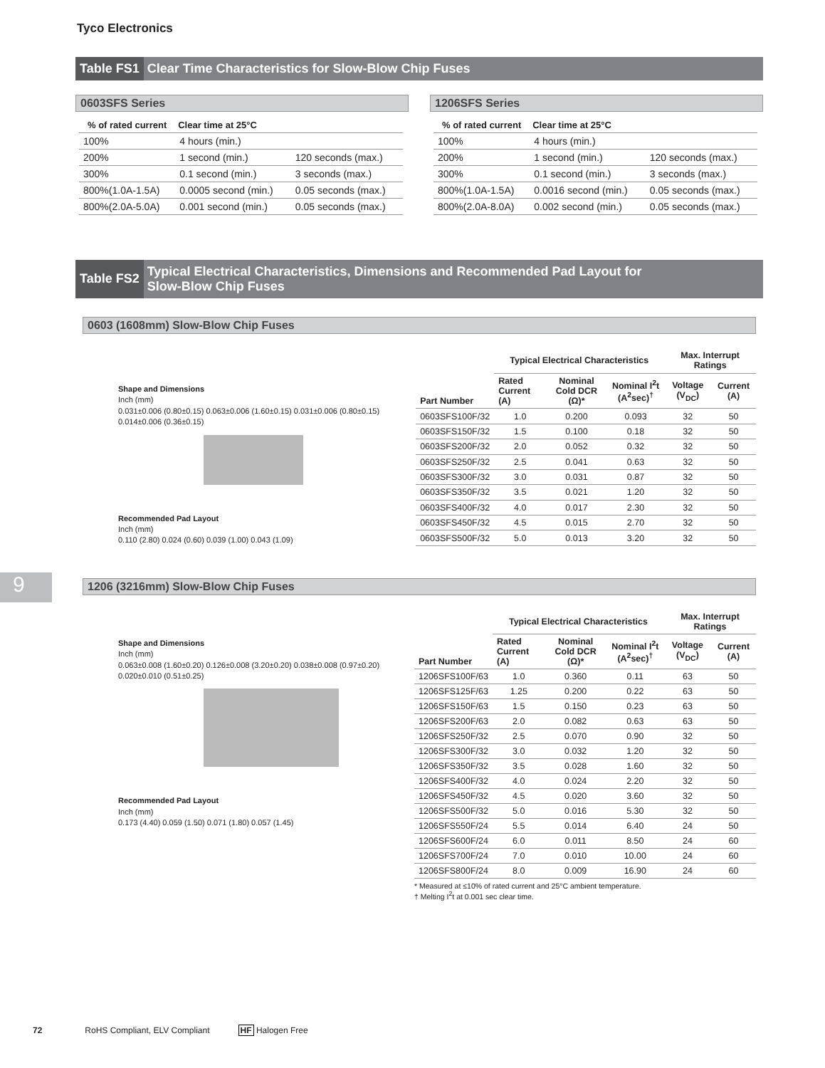Tyco Electronics
9
Table FS1 Clear Time Characteristics for Slow-Blow Chip Fuses
0603SFS Series
| % of rated current | Clear time at 25°C | |
| --- | --- | --- |
| 100% | 4 hours (min.) | |
| 200% | 1 second (min.) | 120 seconds (max.) |
| 300% | 0.1 second (min.) | 3 seconds (max.) |
| 800%(1.0A-1.5A) | 0.0005 second (min.) | 0.05 seconds (max.) |
| 800%(2.0A-5.0A) | 0.001 second (min.) | 0.05 seconds (max.) |
1206SFS Series
| % of rated current | Clear time at 25°C | |
| --- | --- | --- |
| 100% | 4 hours (min.) | |
| 200% | 1 second (min.) | 120 seconds (max.) |
| 300% | 0.1 second (min.) | 3 seconds (max.) |
| 800%(1.0A-1.5A) | 0.0016 second (min.) | 0.05 seconds (max.) |
| 800%(2.0A-8.0A) | 0.002 second (min.) | 0.05 seconds (max.) |
Table FS2 Typical Electrical Characteristics, Dimensions and Recommended Pad Layout for
Slow-Blow Chip Fuses
0603 (1608mm) Slow-Blow Chip Fuses
Shape and Dimensions
Inch (mm)
0.031±0.006 (0.80±0.15) 0.063±0.006 (1.60±0.15) 0.031±0.006 (0.80±0.15) 0.014±0.006 (0.36±0.15)
Recommended Pad Layout
Inch (mm)
0.110 (2.80) 0.024 (0.60) 0.039 (1.00) 0.043 (1.09)
| Part Number | Typical Electrical Characteristics | | | Max. Interrupt Ratings | |
| --- | --- | --- | --- | --- | --- |
| | Rated Current (A) | Nominal Cold DCR (Ω)* | Nominal I<sup>2</sup>t (A<sup>2</sup>sec)<sup>†</sup> | Voltage (V<sub>DC</sub>) | Current (A) |
| 0603SFS100F/32 | 1.0 | 0.200 | 0.093 | 32 | 50 |
| 0603SFS150F/32 | 1.5 | 0.100 | 0.18 | 32 | 50 |
| 0603SFS200F/32 | 2.0 | 0.052 | 0.32 | 32 | 50 |
| 0603SFS250F/32 | 2.5 | 0.041 | 0.63 | 32 | 50 |
| 0603SFS300F/32 | 3.0 | 0.031 | 0.87 | 32 | 50 |
| 0603SFS350F/32 | 3.5 | 0.021 | 1.20 | 32 | 50 |
| 0603SFS400F/32 | 4.0 | 0.017 | 2.30 | 32 | 50 |
| 0603SFS450F/32 | 4.5 | 0.015 | 2.70 | 32 | 50 |
| 0603SFS500F/32 | 5.0 | 0.013 | 3.20 | 32 | 50 |
1206 (3216mm) Slow-Blow Chip Fuses
Shape and Dimensions
Inch (mm)
0.063±0.008 (1.60±0.20) 0.126±0.008 (3.20±0.20) 0.038±0.008 (0.97±0.20) 0.020±0.010 (0.51±0.25)
Recommended Pad Layout
Inch (mm)
0.173 (4.40) 0.059 (1.50) 0.071 (1.80) 0.057 (1.45)
| Part Number | Typical Electrical Characteristics | | | Max. Interrupt Ratings | |
| --- | --- | --- | --- | --- | --- |
| | Rated Current (A) | Nominal Cold DCR (Ω)* | Nominal I<sup>2</sup>t (A<sup>2</sup>sec)<sup>†</sup> | Voltage (V<sub>DC</sub>) | Current (A) |
| 1206SFS100F/63 | 1.0 | 0.360 | 0.11 | 63 | 50 |
| 1206SFS125F/63 | 1.25 | 0.200 | 0.22 | 63 | 50 |
| 1206SFS150F/63 | 1.5 | 0.150 | 0.23 | 63 | 50 |
| 1206SFS200F/63 | 2.0 | 0.082 | 0.63 | 63 | 50 |
| 1206SFS250F/32 | 2.5 | 0.070 | 0.90 | 32 | 50 |
| 1206SFS300F/32 | 3.0 | 0.032 | 1.20 | 32 | 50 |
| 1206SFS350F/32 | 3.5 | 0.028 | 1.60 | 32 | 50 |
| 1206SFS400F/32 | 4.0 | 0.024 | 2.20 | 32 | 50 |
| 1206SFS450F/32 | 4.5 | 0.020 | 3.60 | 32 | 50 |
| 1206SFS500F/32 | 5.0 | 0.016 | 5.30 | 32 | 50 |
| 1206SFS550F/24 | 5.5 | 0.014 | 6.40 | 24 | 50 |
| 1206SFS600F/24 | 6.0 | 0.011 | 8.50 | 24 | 60 |
| 1206SFS700F/24 | 7.0 | 0.010 | 10.00 | 24 | 60 |
| 1206SFS800F/24 | 8.0 | 0.009 | 16.90 | 24 | 60 |
* Measured at ≤10% of rated current and 25°C ambient temperature.
† Melting I<sup>2</sup>t at 0.001 sec clear time.
72 RoHS Compliant, ELV Compliant HF Halogen Free